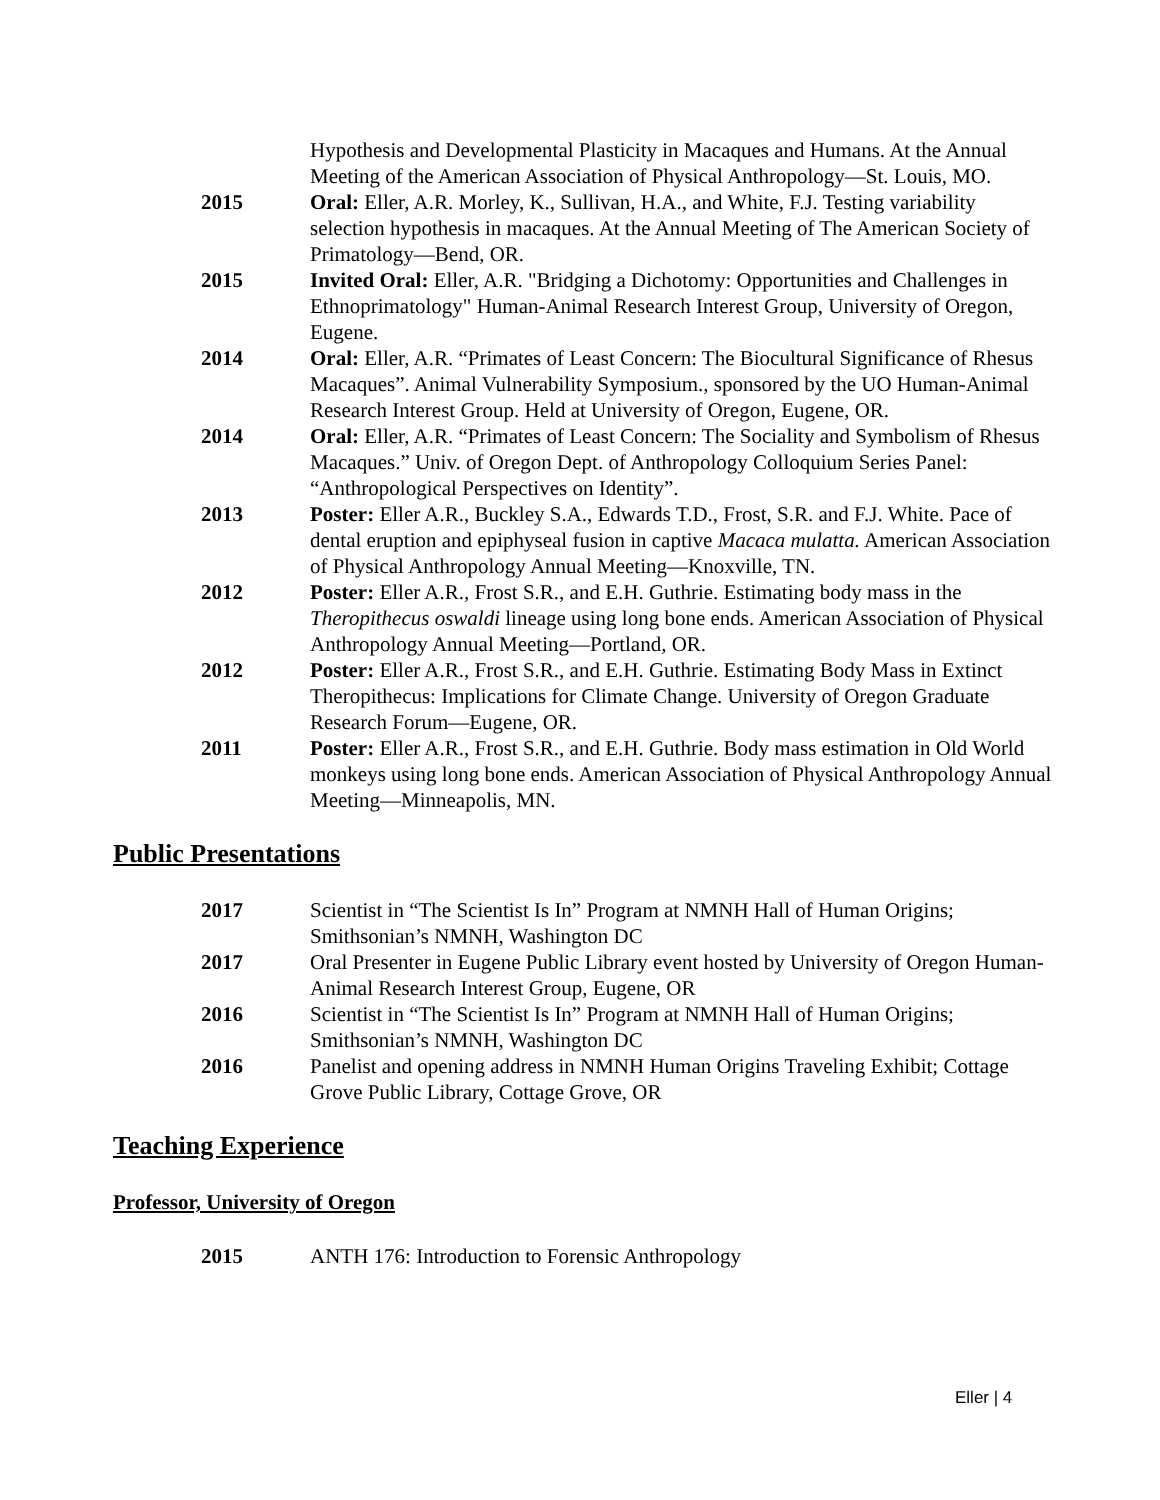Hypothesis and Developmental Plasticity in Macaques and Humans. At the Annual Meeting of the American Association of Physical Anthropology—St. Louis, MO.
2015 Oral: Eller, A.R. Morley, K., Sullivan, H.A., and White, F.J. Testing variability selection hypothesis in macaques. At the Annual Meeting of The American Society of Primatology—Bend, OR.
2015 Invited Oral: Eller, A.R. "Bridging a Dichotomy: Opportunities and Challenges in Ethnoprimatology" Human-Animal Research Interest Group, University of Oregon, Eugene.
2014 Oral: Eller, A.R. “Primates of Least Concern: The Biocultural Significance of Rhesus Macaques”. Animal Vulnerability Symposium., sponsored by the UO Human-Animal Research Interest Group. Held at University of Oregon, Eugene, OR.
2014 Oral: Eller, A.R. “Primates of Least Concern: The Sociality and Symbolism of Rhesus Macaques.” Univ. of Oregon Dept. of Anthropology Colloquium Series Panel: “Anthropological Perspectives on Identity”.
2013 Poster: Eller A.R., Buckley S.A., Edwards T.D., Frost, S.R. and F.J. White. Pace of dental eruption and epiphyseal fusion in captive Macaca mulatta. American Association of Physical Anthropology Annual Meeting—Knoxville, TN.
2012 Poster: Eller A.R., Frost S.R., and E.H. Guthrie. Estimating body mass in the Theropithecus oswaldi lineage using long bone ends. American Association of Physical Anthropology Annual Meeting—Portland, OR.
2012 Poster: Eller A.R., Frost S.R., and E.H. Guthrie. Estimating Body Mass in Extinct Theropithecus: Implications for Climate Change. University of Oregon Graduate Research Forum—Eugene, OR.
2011 Poster: Eller A.R., Frost S.R., and E.H. Guthrie. Body mass estimation in Old World monkeys using long bone ends. American Association of Physical Anthropology Annual Meeting—Minneapolis, MN.
Public Presentations
2017 Scientist in “The Scientist Is In” Program at NMNH Hall of Human Origins; Smithsonian’s NMNH, Washington DC
2017 Oral Presenter in Eugene Public Library event hosted by University of Oregon Human-Animal Research Interest Group, Eugene, OR
2016 Scientist in “The Scientist Is In” Program at NMNH Hall of Human Origins; Smithsonian’s NMNH, Washington DC
2016 Panelist and opening address in NMNH Human Origins Traveling Exhibit; Cottage Grove Public Library, Cottage Grove, OR
Teaching Experience
Professor, University of Oregon
2015 ANTH 176: Introduction to Forensic Anthropology
Eller | 4